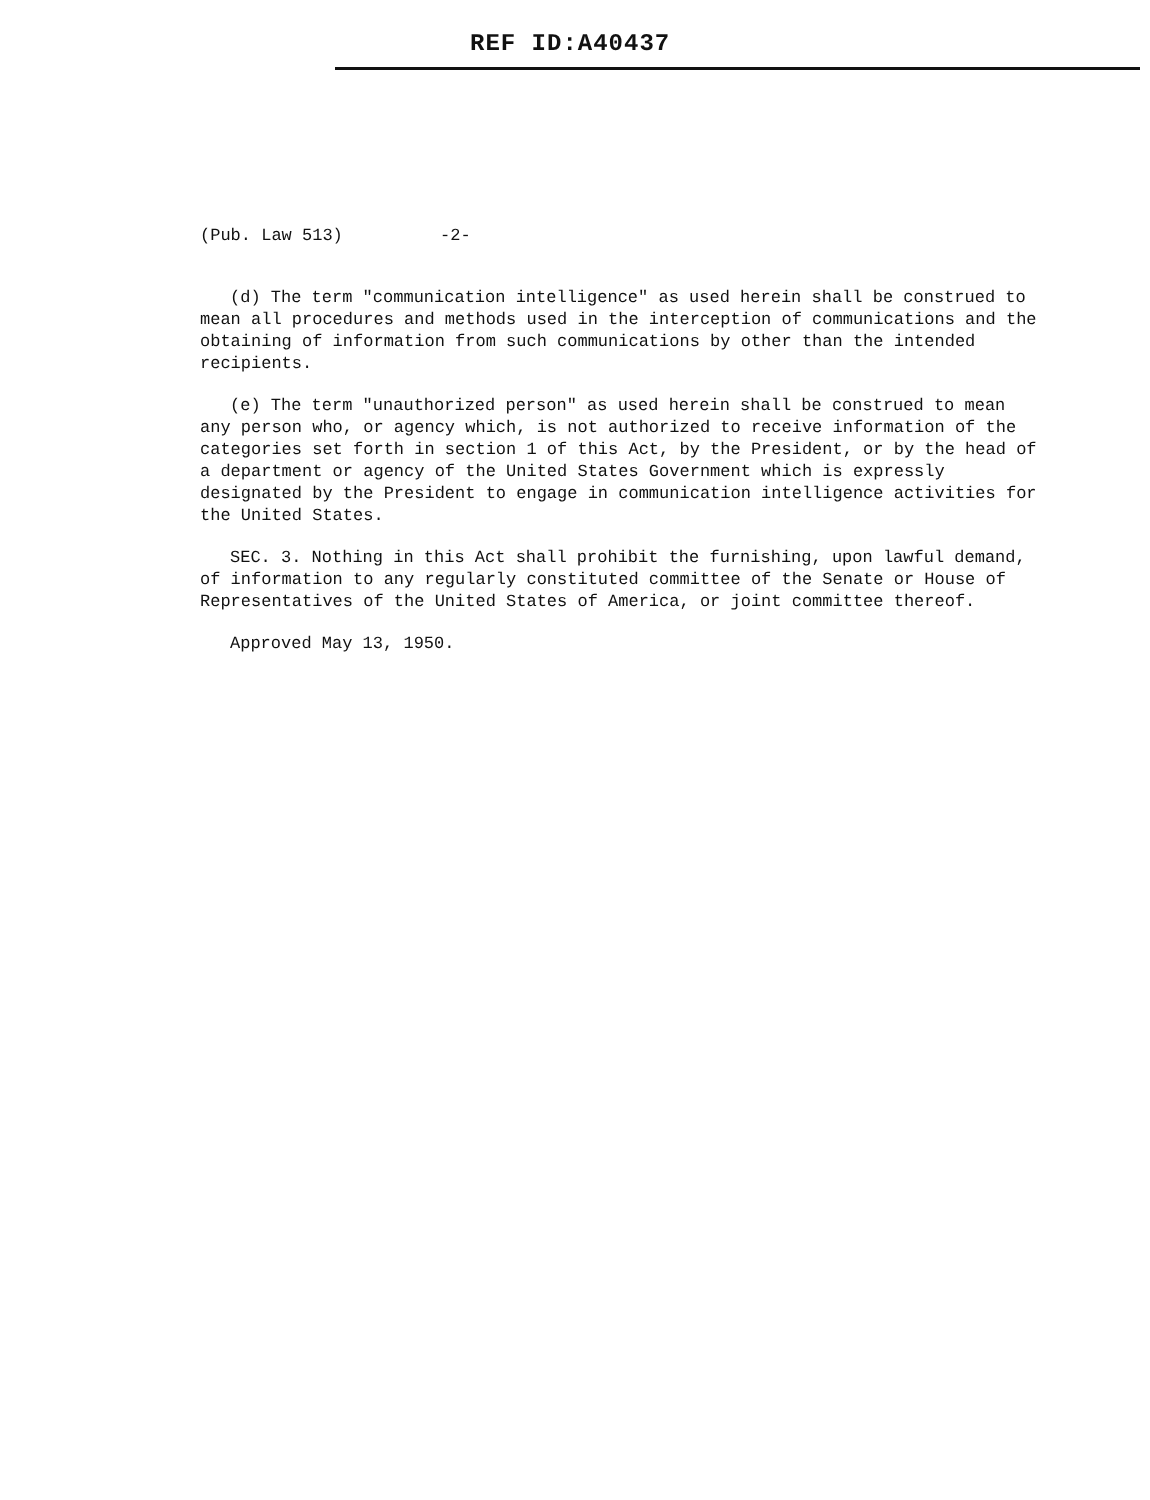REF ID:A40437
(Pub. Law 513) -2-
(d) The term "communication intelligence" as used herein shall be construed to mean all procedures and methods used in the interception of communications and the obtaining of information from such communications by other than the intended recipients.
(e) The term "unauthorized person" as used herein shall be construed to mean any person who, or agency which, is not authorized to receive information of the categories set forth in section 1 of this Act, by the President, or by the head of a department or agency of the United States Government which is expressly designated by the President to engage in communication intelligence activities for the United States.
SEC. 3. Nothing in this Act shall prohibit the furnishing, upon lawful demand, of information to any regularly constituted committee of the Senate or House of Representatives of the United States of America, or joint committee thereof.
Approved May 13, 1950.